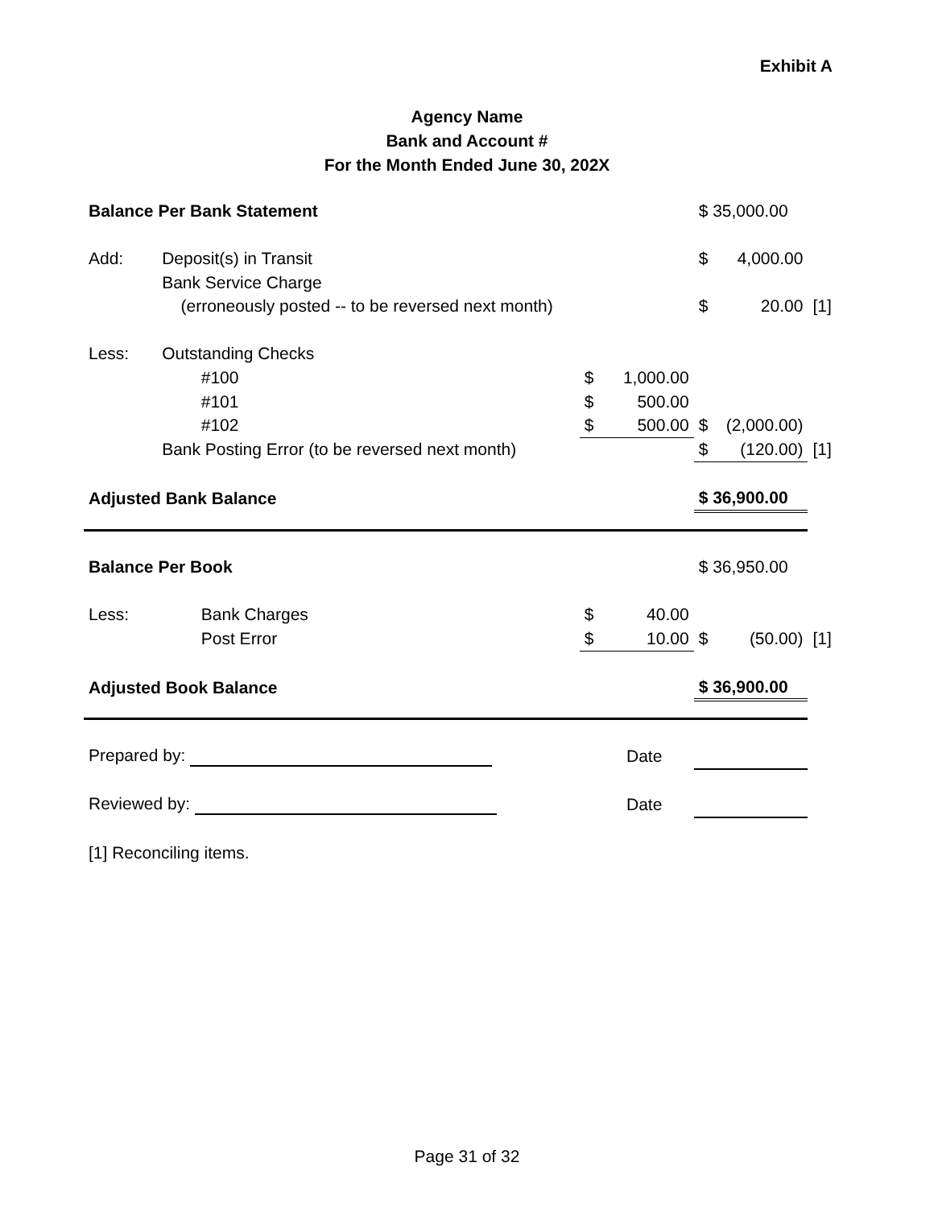Exhibit A
Agency Name
Bank and Account #
For the Month Ended June 30, 202X
| Balance Per Bank Statement | | | | | $ 35,000.00 | | |
| Add: | Deposit(s) in Transit | | | | $ | 4,000.00 | |
| | Bank Service Charge | | | | | | |
| | (erroneously posted -- to be reversed next month) | | | | $ | 20.00 | [1] |
| Less: | Outstanding Checks | | | | | | |
| | | #100 | $ | 1,000.00 | | | |
| | | #101 | $ | 500.00 | | | |
| | | #102 | $ | 500.00 | $ | (2,000.00) | |
| | Bank Posting Error (to be reversed next month) | | | | $ | (120.00) | [1] |
| Adjusted Bank Balance | | | | | $ 36,900.00 | | |
| Balance Per Book | | | | | $ 36,950.00 | | |
| Less: | | Bank Charges | $ | 40.00 | | | |
| | | Post Error | $ | 10.00 | $ | (50.00) | [1] |
| Adjusted Book Balance | | | | | $ 36,900.00 | | |
| Prepared by: | | | | Date | | | |
| Reviewed by: | | | | Date | | | |
| [1] Reconciling items. | | | | | | | |
Page 31 of 32